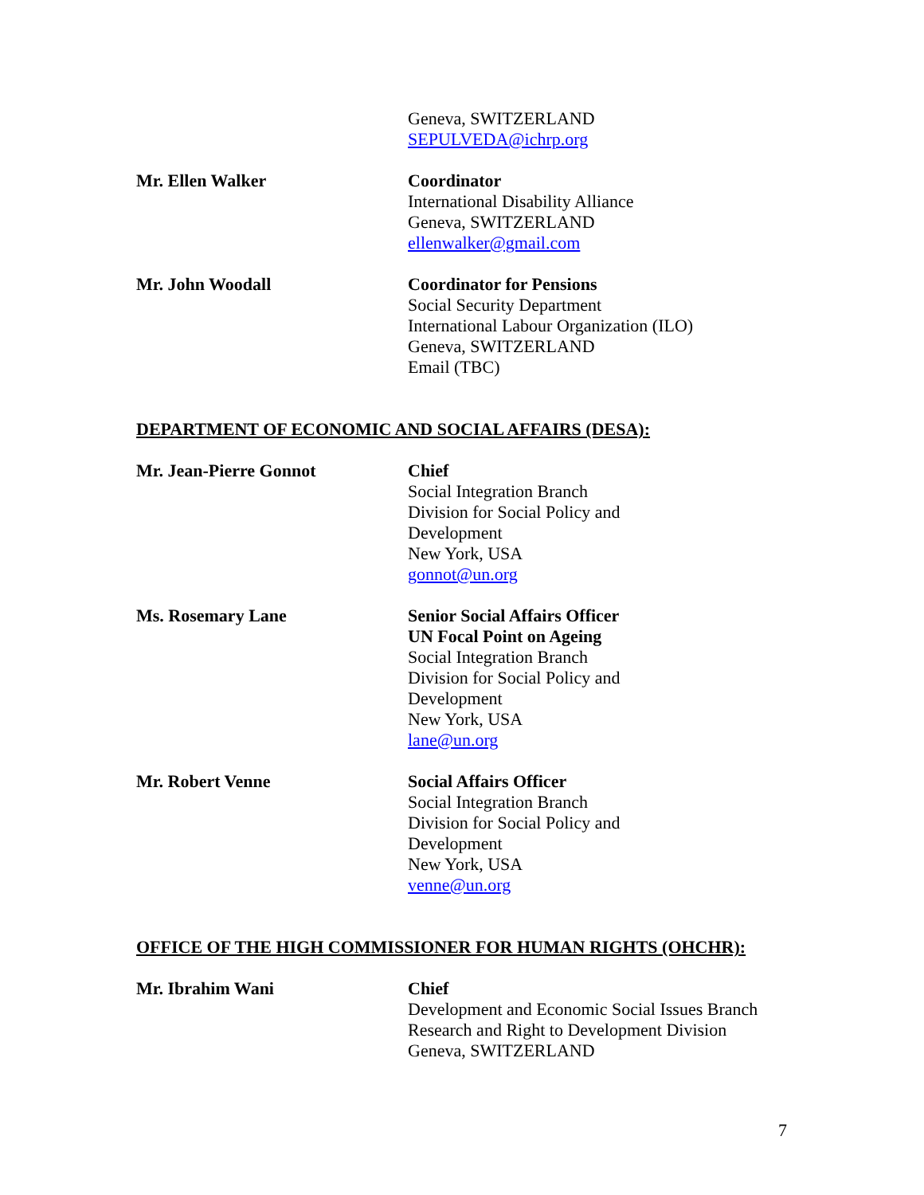Geneva, SWITZERLAND
SEPULVEDA@ichrp.org
Mr. Ellen Walker Coordinator
International Disability Alliance
Geneva, SWITZERLAND
ellenwalker@gmail.com
Mr. John Woodall Coordinator for Pensions
Social Security Department
International Labour Organization (ILO)
Geneva, SWITZERLAND
Email (TBC)
DEPARTMENT OF ECONOMIC AND SOCIAL AFFAIRS (DESA):
Mr. Jean-Pierre Gonnot Chief
Social Integration Branch
Division for Social Policy and
Development
New York, USA
gonnot@un.org
Ms. Rosemary Lane Senior Social Affairs Officer
UN Focal Point on Ageing
Social Integration Branch
Division for Social Policy and
Development
New York, USA
lane@un.org
Mr. Robert Venne Social Affairs Officer
Social Integration Branch
Division for Social Policy and
Development
New York, USA
venne@un.org
OFFICE OF THE HIGH COMMISSIONER FOR HUMAN RIGHTS (OHCHR):
Mr. Ibrahim Wani Chief
Development and Economic Social Issues Branch
Research and Right to Development Division
Geneva, SWITZERLAND
7